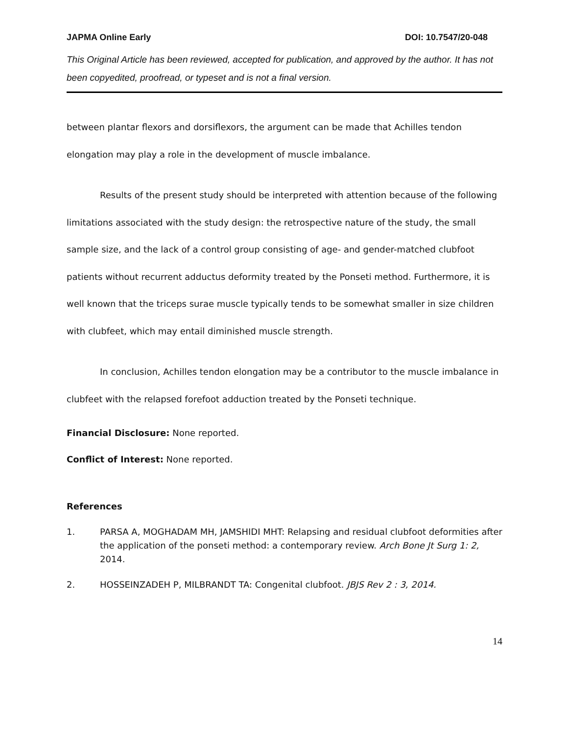JAPMA Online Early DOI: 10.7547/20-048
This Original Article has been reviewed, accepted for publication, and approved by the author. It has not been copyedited, proofread, or typeset and is not a final version.
between plantar flexors and dorsiflexors, the argument can be made that Achilles tendon elongation may play a role in the development of muscle imbalance.
Results of the present study should be interpreted with attention because of the following limitations associated with the study design: the retrospective nature of the study, the small sample size, and the lack of a control group consisting of age- and gender-matched clubfoot patients without recurrent adductus deformity treated by the Ponseti method. Furthermore, it is well known that the triceps surae muscle typically tends to be somewhat smaller in size children with clubfeet, which may entail diminished muscle strength.
In conclusion, Achilles tendon elongation may be a contributor to the muscle imbalance in clubfeet with the relapsed forefoot adduction treated by the Ponseti technique.
Financial Disclosure: None reported.
Conflict of Interest: None reported.
References
1. PARSA A, MOGHADAM MH, JAMSHIDI MHT: Relapsing and residual clubfoot deformities after the application of the ponseti method: a contemporary review. Arch Bone Jt Surg 1: 2, 2014.
2. HOSSEINZADEH P, MILBRANDT TA: Congenital clubfoot. JBJS Rev 2 : 3, 2014.
14